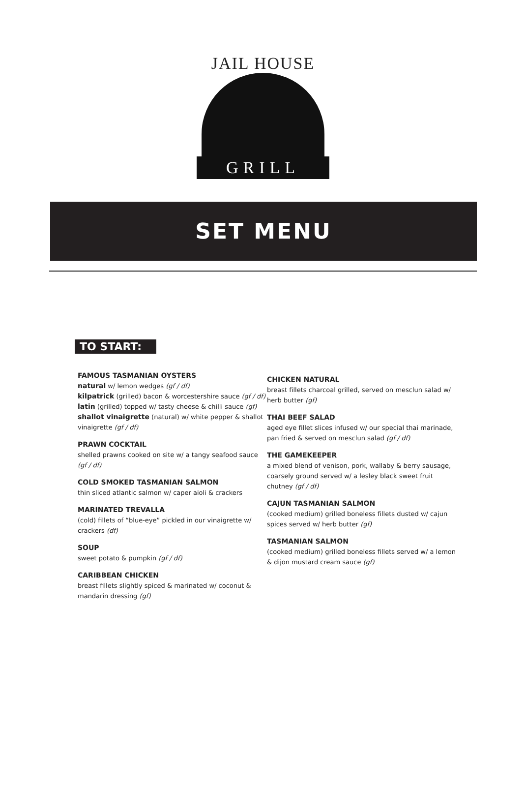JAIL HOUSE
GRILL
SET MENU
TO START:
FAMOUS TASMANIAN OYSTERS
natural w/ lemon wedges (gf / df)
kilpatrick (grilled) bacon & worcestershire sauce (gf / df)
latin (grilled) topped w/ tasty cheese & chilli sauce (gf)
shallot vinaigrette (natural) w/ white pepper & shallot vinaigrette (gf / df)
PRAWN COCKTAIL
shelled prawns cooked on site w/ a tangy seafood sauce (gf / df)
COLD SMOKED TASMANIAN SALMON
thin sliced atlantic salmon w/ caper aioli & crackers
MARINATED TREVALLA
(cold) fillets of “blue-eye” pickled in our vinaigrette w/ crackers (df)
SOUP
sweet potato & pumpkin (gf / df)
CARIBBEAN CHICKEN
breast fillets slightly spiced & marinated w/ coconut & mandarin dressing (gf)
CHICKEN NATURAL
breast fillets charcoal grilled, served on mesclun salad w/ herb butter (gf)
THAI BEEF SALAD
aged eye fillet slices infused w/ our special thai marinade, pan fried & served on mesclun salad (gf / df)
THE GAMEKEEPER
a mixed blend of venison, pork, wallaby & berry sausage, coarsely ground served w/ a lesley black sweet fruit chutney (gf / df)
CAJUN TASMANIAN SALMON
(cooked medium) grilled boneless fillets dusted w/ cajun spices served w/ herb butter (gf)
TASMANIAN SALMON
(cooked medium) grilled boneless fillets served w/ a lemon & dijon mustard cream sauce (gf)